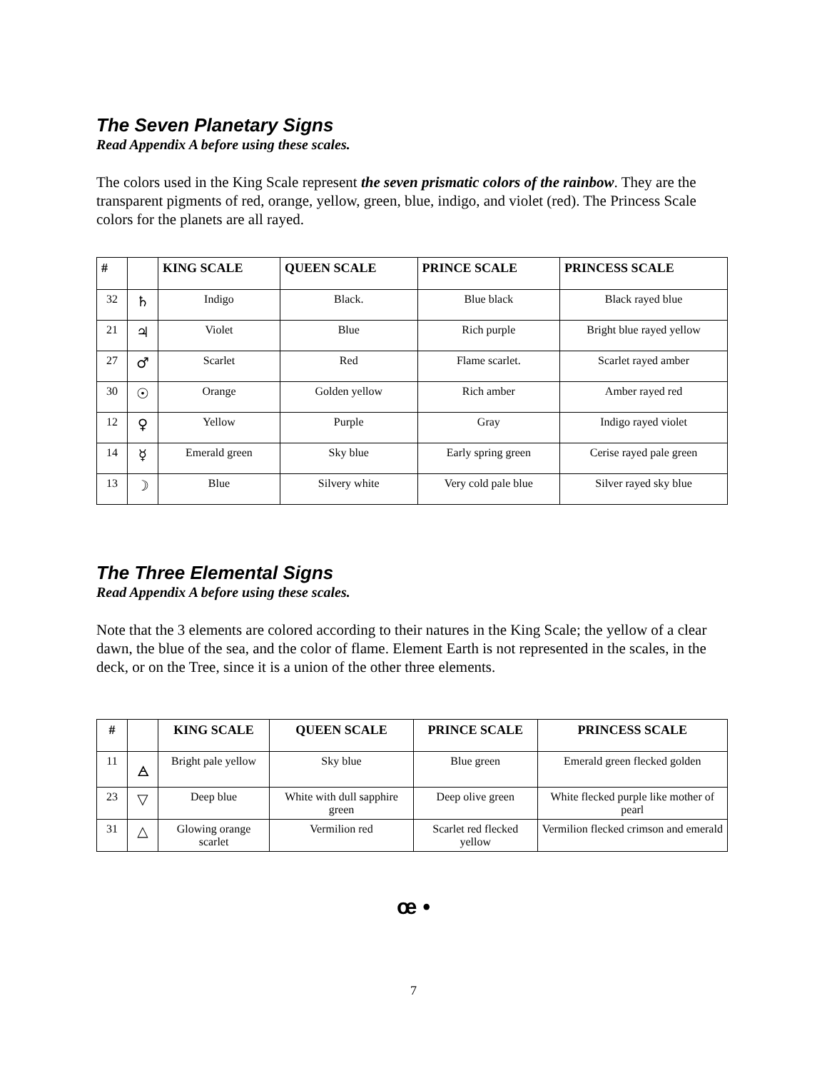The Seven Planetary Signs
Read Appendix A before using these scales.
The colors used in the King Scale represent the seven prismatic colors of the rainbow. They are the transparent pigments of red, orange, yellow, green, blue, indigo, and violet (red). The Princess Scale colors for the planets are all rayed.
| # | | KING SCALE | QUEEN SCALE | PRINCE SCALE | PRINCESS SCALE |
| --- | --- | --- | --- | --- | --- |
| 32 | ♄ | Indigo | Black. | Blue black | Black rayed blue |
| 21 | ♃ | Violet | Blue | Rich purple | Bright blue rayed yellow |
| 27 | ♂ | Scarlet | Red | Flame scarlet. | Scarlet rayed amber |
| 30 | ☉ | Orange | Golden yellow | Rich amber | Amber rayed red |
| 12 | ♀ | Yellow | Purple | Gray | Indigo rayed violet |
| 14 | ☿ | Emerald green | Sky blue | Early spring green | Cerise rayed pale green |
| 13 | ☽ | Blue | Silvery white | Very cold pale blue | Silver rayed sky blue |
The Three Elemental Signs
Read Appendix A before using these scales.
Note that the 3 elements are colored according to their natures in the King Scale; the yellow of a clear dawn, the blue of the sea, and the color of flame. Element Earth is not represented in the scales, in the deck, or on the Tree, since it is a union of the other three elements.
| # | | KING SCALE | QUEEN SCALE | PRINCE SCALE | PRINCESS SCALE |
| --- | --- | --- | --- | --- | --- |
| 11 | 🜁 | Bright pale yellow | Sky blue | Blue green | Emerald green flecked golden |
| 23 | ▽ | Deep blue | White with dull sapphire green | Deep olive green | White flecked purple like mother of pearl |
| 31 | △ | Glowing orange scarlet | Vermilion red | Scarlet red flecked yellow | Vermilion flecked crimson and emerald |
œ •
7